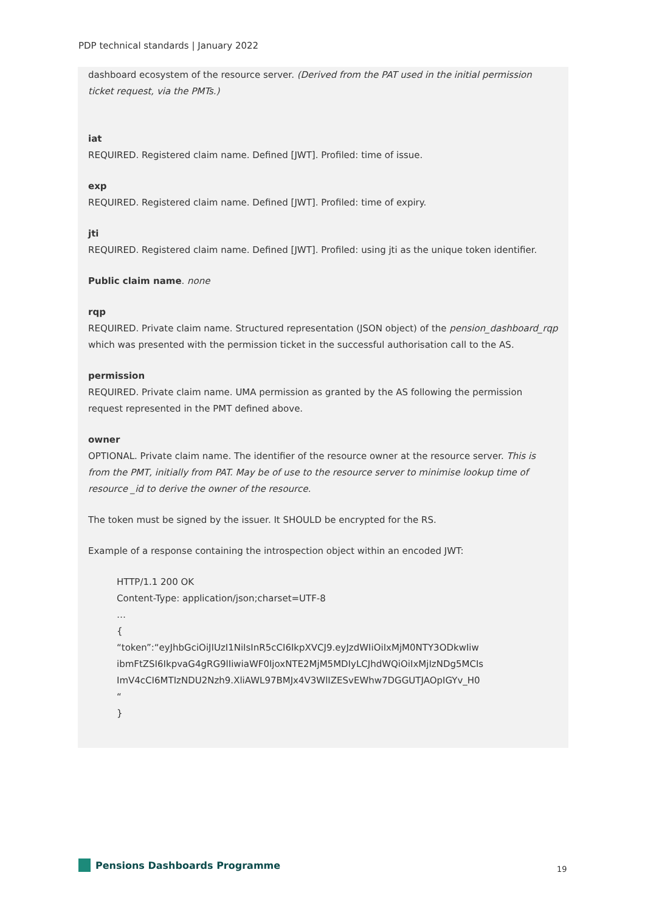PDP technical standards | January 2022
dashboard ecosystem of the resource server. (Derived from the PAT used in the initial permission ticket request, via the PMTs.)
iat
REQUIRED. Registered claim name. Defined [JWT]. Profiled: time of issue.
exp
REQUIRED. Registered claim name. Defined [JWT]. Profiled: time of expiry.
jti
REQUIRED. Registered claim name. Defined [JWT]. Profiled: using jti as the unique token identifier.
Public claim name. none
rqp
REQUIRED. Private claim name. Structured representation (JSON object) of the pension_dashboard_rqp which was presented with the permission ticket in the successful authorisation call to the AS.
permission
REQUIRED. Private claim name. UMA permission as granted by the AS following the permission request represented in the PMT defined above.
owner
OPTIONAL. Private claim name. The identifier of the resource owner at the resource server. This is from the PMT, initially from PAT. May be of use to the resource server to minimise lookup time of resource _id to derive the owner of the resource.
The token must be signed by the issuer. It SHOULD be encrypted for the RS.
Example of a response containing the introspection object within an encoded JWT:
HTTP/1.1 200 OK
Content-Type: application/json;charset=UTF-8
…
{
“token”:“eyJhbGciOiJIUzI1NiIsInR5cCI6IkpXVCJ9.eyJzdWIiOiIxMjM0NTY3ODkwIiw
ibmFtZSI6IkpvaG4gRG9lIiwiaWF0IjoxNTE2MjM5MDIyLCJhdWQiOiIxMjIzNDg5MCIs
ImV4cCI6MTIzNDU2Nzh9.XliAWL97BMJx4V3WlIZESvEWhw7DGGUTJAOpIGYv_H0
“
}
Pensions Dashboards Programme 19